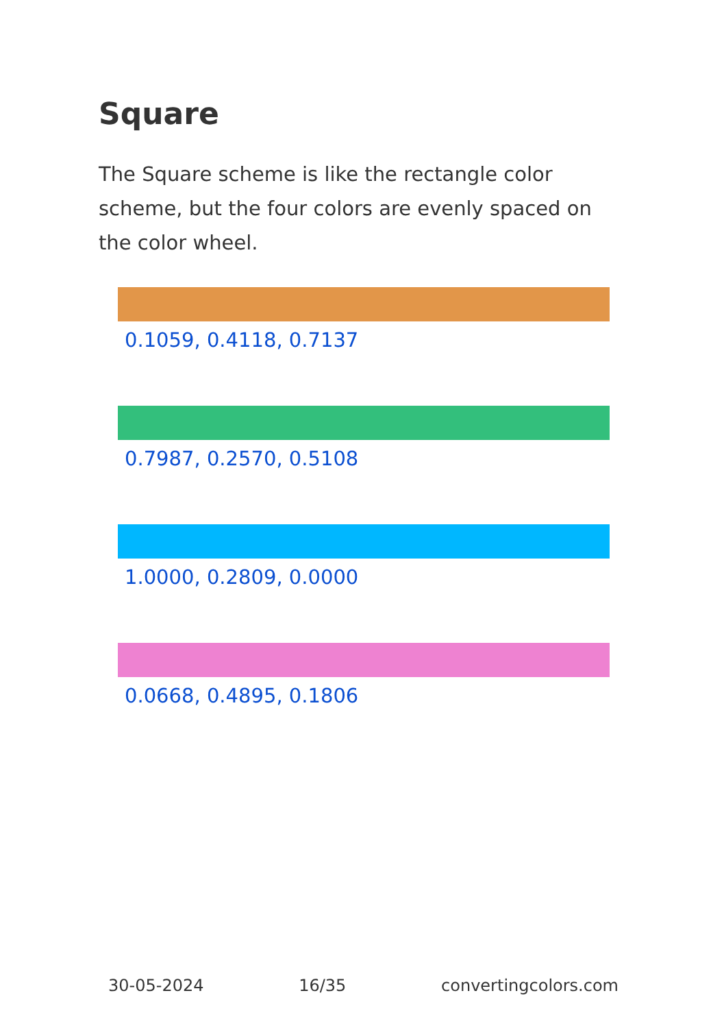Square
The Square scheme is like the rectangle color scheme, but the four colors are evenly spaced on the color wheel.
0.1059, 0.4118, 0.7137
0.7987, 0.2570, 0.5108
1.0000, 0.2809, 0.0000
0.0668, 0.4895, 0.1806
30-05-2024 16/35 convertingcolors.com